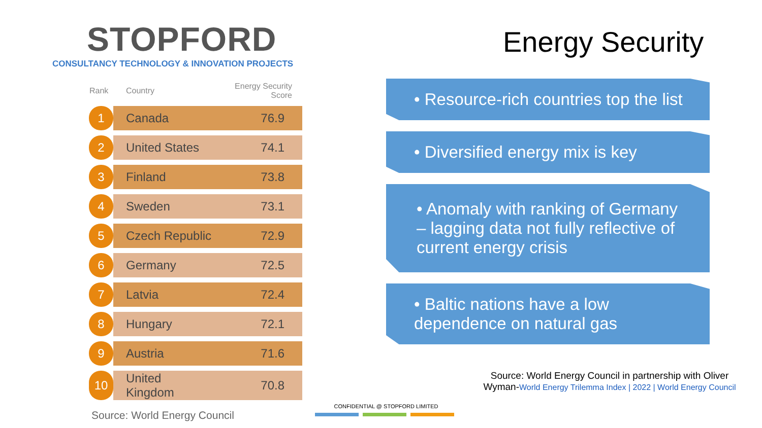STOPFORD
CONSULTANCY TECHNOLOGY & INNOVATION PROJECTS
Energy Security
| Rank | Country | Energy Security Score |
| --- | --- | --- |
| 1 | Canada | 76.9 |
| 2 | United States | 74.1 |
| 3 | Finland | 73.8 |
| 4 | Sweden | 73.1 |
| 5 | Czech Republic | 72.9 |
| 6 | Germany | 72.5 |
| 7 | Latvia | 72.4 |
| 8 | Hungary | 72.1 |
| 9 | Austria | 71.6 |
| 10 | United Kingdom | 70.8 |
Source: World Energy Council
• Resource-rich countries top the list
• Diversified energy mix is key
• Anomaly with ranking of Germany – lagging data not fully reflective of current energy crisis
• Baltic nations have a low dependence on natural gas
Source: World Energy Council in partnership with Oliver Wyman-World Energy Trilemma Index | 2022 | World Energy Council
CONFIDENTIAL @ STOPFORD LIMITED